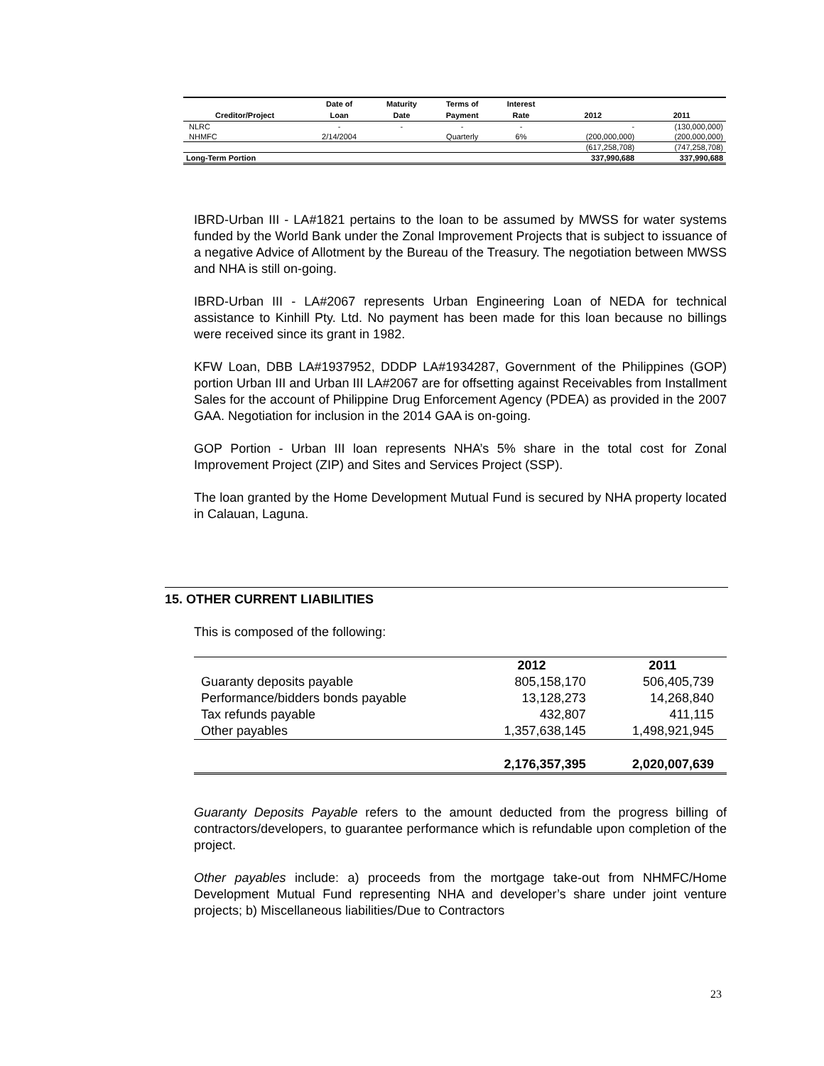| | Date of | Maturity | Terms of | Interest | | |
| --- | --- | --- | --- | --- | --- | --- |
| Creditor/Project | Loan | Date | Payment | Rate | 2012 | 2011 |
| NLRC | - | - | - | - | - | (130,000,000) |
| NHMFC | 2/14/2004 | | Quarterly | 6% | (200,000,000) | (200,000,000) |
| | | | | | (617,258,708) | (747,258,708) |
| Long-Term Portion | | | | | 337,990,688 | 337,990,688 |
IBRD-Urban III - LA#1821 pertains to the loan to be assumed by MWSS for water systems funded by the World Bank under the Zonal Improvement Projects that is subject to issuance of a negative Advice of Allotment by the Bureau of the Treasury. The negotiation between MWSS and NHA is still on-going.
IBRD-Urban III - LA#2067 represents Urban Engineering Loan of NEDA for technical assistance to Kinhill Pty. Ltd. No payment has been made for this loan because no billings were received since its grant in 1982.
KFW Loan, DBB LA#1937952, DDDP LA#1934287, Government of the Philippines (GOP) portion Urban III and Urban III LA#2067 are for offsetting against Receivables from Installment Sales for the account of Philippine Drug Enforcement Agency (PDEA) as provided in the 2007 GAA. Negotiation for inclusion in the 2014 GAA is on-going.
GOP Portion - Urban III loan represents NHA’s 5% share in the total cost for Zonal Improvement Project (ZIP) and Sites and Services Project (SSP).
The loan granted by the Home Development Mutual Fund is secured by NHA property located in Calauan, Laguna.
15. OTHER CURRENT LIABILITIES
This is composed of the following:
| | 2012 | 2011 |
| Guaranty deposits payable | 805,158,170 | 506,405,739 |
| Performance/bidders bonds payable | 13,128,273 | 14,268,840 |
| Tax refunds payable | 432,807 | 411,115 |
| Other payables | 1,357,638,145 | 1,498,921,945 |
| | 2,176,357,395 | 2,020,007,639 |
Guaranty Deposits Payable refers to the amount deducted from the progress billing of contractors/developers, to guarantee performance which is refundable upon completion of the project.
Other payables include: a) proceeds from the mortgage take-out from NHMFC/Home Development Mutual Fund representing NHA and developer’s share under joint venture projects; b) Miscellaneous liabilities/Due to Contractors
23